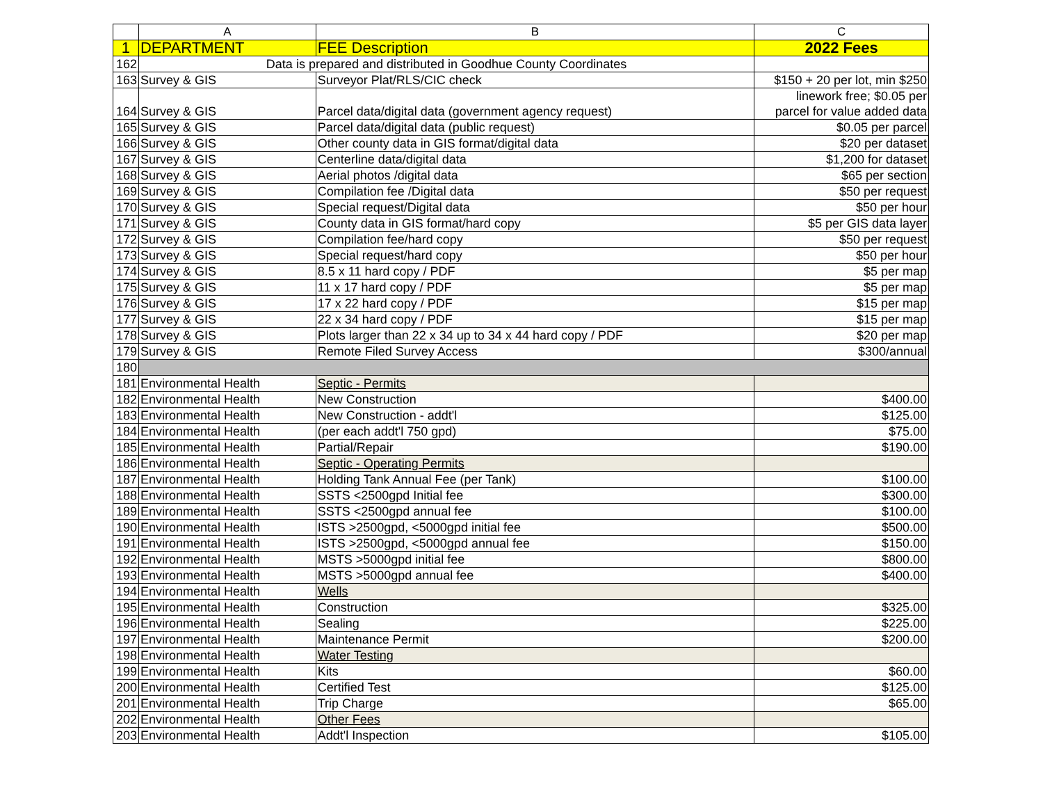| | A | B | C |
| --- | --- | --- | --- |
| 1 | DEPARTMENT | FEE Description | 2022 Fees |
| 162 | Data is prepared and distributed in Goodhue County Coordinates | | |
| 163 | Survey & GIS | Surveyor Plat/RLS/CIC check | $150 + 20 per lot, min $250 |
| 164 | Survey & GIS | Parcel data/digital data (government agency request) | linework free; $0.05 per parcel for value added data |
| 165 | Survey & GIS | Parcel data/digital data (public request) | $0.05 per parcel |
| 166 | Survey & GIS | Other county data in GIS format/digital data | $20 per dataset |
| 167 | Survey & GIS | Centerline data/digital data | $1,200 for dataset |
| 168 | Survey & GIS | Aerial photos /digital data | $65 per section |
| 169 | Survey & GIS | Compilation fee /Digital data | $50 per request |
| 170 | Survey & GIS | Special request/Digital data | $50 per hour |
| 171 | Survey & GIS | County data in GIS format/hard copy | $5 per GIS data layer |
| 172 | Survey & GIS | Compilation fee/hard copy | $50 per request |
| 173 | Survey & GIS | Special request/hard copy | $50 per hour |
| 174 | Survey & GIS | 8.5 x 11 hard copy / PDF | $5 per map |
| 175 | Survey & GIS | 11 x 17 hard copy / PDF | $5 per map |
| 176 | Survey & GIS | 17 x 22 hard copy / PDF | $15 per map |
| 177 | Survey & GIS | 22 x 34 hard copy / PDF | $15 per map |
| 178 | Survey & GIS | Plots larger than 22 x 34 up to 34 x 44 hard copy / PDF | $20 per map |
| 179 | Survey & GIS | Remote Filed Survey Access | $300/annual |
| 180 | | | |
| 181 | Environmental Health | Septic - Permits | |
| 182 | Environmental Health | New Construction | $400.00 |
| 183 | Environmental Health | New Construction - addt'l | $125.00 |
| 184 | Environmental Health | (per each addt'l 750 gpd) | $75.00 |
| 185 | Environmental Health | Partial/Repair | $190.00 |
| 186 | Environmental Health | Septic - Operating Permits | |
| 187 | Environmental Health | Holding Tank Annual Fee (per Tank) | $100.00 |
| 188 | Environmental Health | SSTS <2500gpd Initial fee | $300.00 |
| 189 | Environmental Health | SSTS <2500gpd annual fee | $100.00 |
| 190 | Environmental Health | ISTS >2500gpd, <5000gpd initial fee | $500.00 |
| 191 | Environmental Health | ISTS >2500gpd, <5000gpd annual fee | $150.00 |
| 192 | Environmental Health | MSTS >5000gpd initial fee | $800.00 |
| 193 | Environmental Health | MSTS >5000gpd annual fee | $400.00 |
| 194 | Environmental Health | Wells | |
| 195 | Environmental Health | Construction | $325.00 |
| 196 | Environmental Health | Sealing | $225.00 |
| 197 | Environmental Health | Maintenance Permit | $200.00 |
| 198 | Environmental Health | Water Testing | |
| 199 | Environmental Health | Kits | $60.00 |
| 200 | Environmental Health | Certified Test | $125.00 |
| 201 | Environmental Health | Trip Charge | $65.00 |
| 202 | Environmental Health | Other Fees | |
| 203 | Environmental Health | Addt'l Inspection | $105.00 |